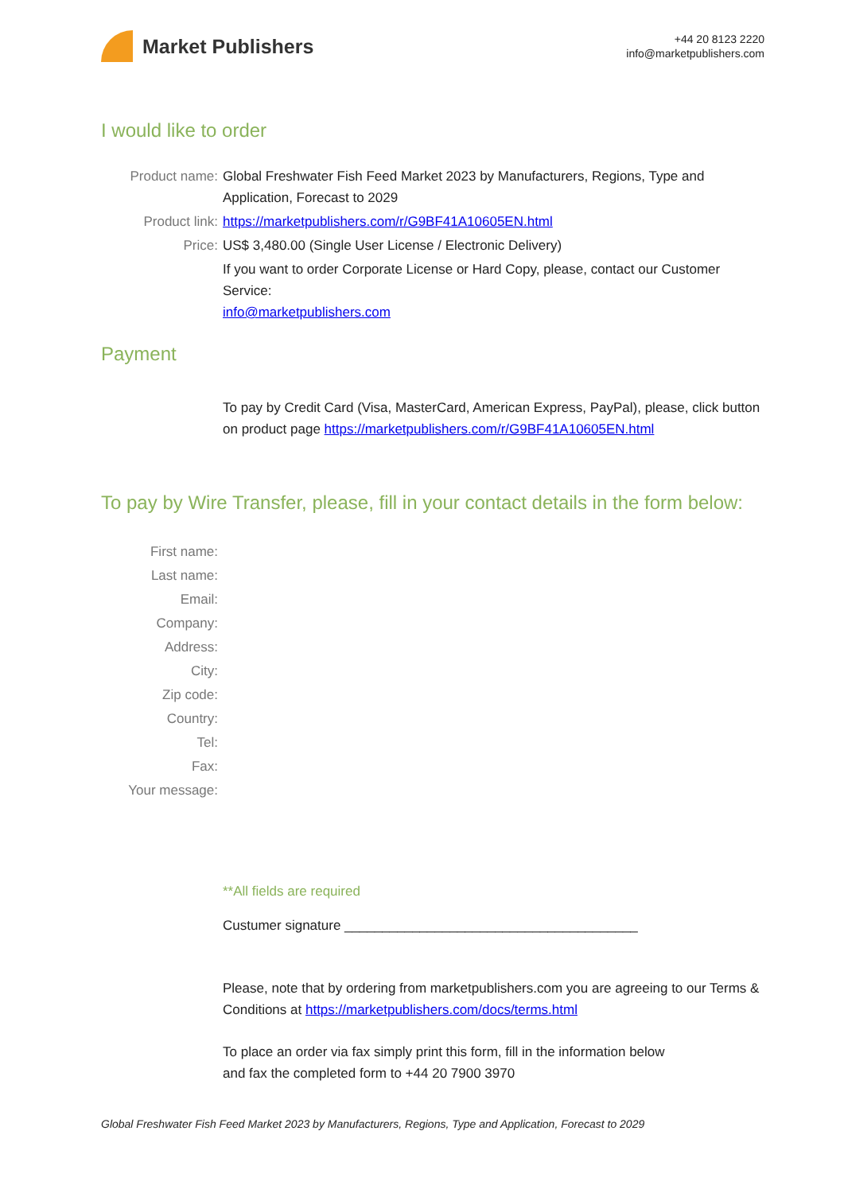Market Publishers
+44 20 8123 2220
info@marketpublishers.com
I would like to order
Product name: Global Freshwater Fish Feed Market 2023 by Manufacturers, Regions, Type and Application, Forecast to 2029
Product link: https://marketpublishers.com/r/G9BF41A10605EN.html
Price: US$ 3,480.00 (Single User License / Electronic Delivery)
If you want to order Corporate License or Hard Copy, please, contact our Customer Service:
info@marketpublishers.com
Payment
To pay by Credit Card (Visa, MasterCard, American Express, PayPal), please, click button on product page https://marketpublishers.com/r/G9BF41A10605EN.html
To pay by Wire Transfer, please, fill in your contact details in the form below:
First name:
Last name:
Email:
Company:
Address:
City:
Zip code:
Country:
Tel:
Fax:
Your message:
**All fields are required
Custumer signature _______________________________________
Please, note that by ordering from marketpublishers.com you are agreeing to our Terms & Conditions at https://marketpublishers.com/docs/terms.html
To place an order via fax simply print this form, fill in the information below
and fax the completed form to +44 20 7900 3970
Global Freshwater Fish Feed Market 2023 by Manufacturers, Regions, Type and Application, Forecast to 2029